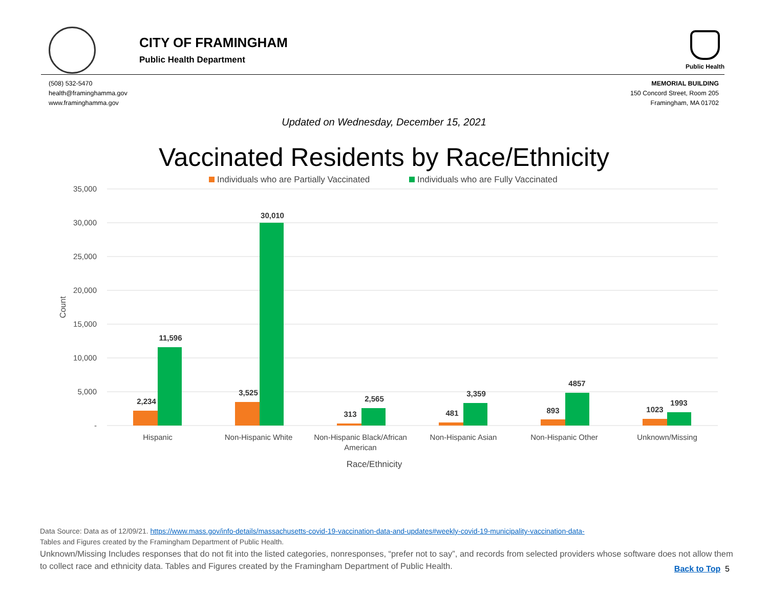CITY OF FRAMINGHAM
Public Health Department
Public Health
(508) 532-5470
health@framinghamma.gov
www.framinghamma.gov
MEMORIAL BUILDING
150 Concord Street, Room 205
Framingham, MA 01702
Updated on Wednesday, December 15, 2021
Vaccinated Residents by Race/Ethnicity
Individuals who are Partially Vaccinated
Individuals who are Fully Vaccinated
35,000
30,000
25,000
20,000
15,000
10,000
5,000
-
Count
2,234
11,596
3,525
30,010
313
2,565
481
3,359
893
4857
1023
1993
Hispanic
Non-Hispanic White
Non-Hispanic Black/African
American
Non-Hispanic Asian
Non-Hispanic Other
Unknown/Missing
Race/Ethnicity
Data Source: Data as of 12/09/21. https://www.mass.gov/info-details/massachusetts-covid-19-vaccination-data-and-updates#weekly-covid-19-municipality-vaccination-data-
Tables and Figures created by the Framingham Department of Public Health.
Unknown/Missing Includes responses that do not fit into the listed categories, nonresponses, “prefer not to say”, and records from selected providers whose software does not allow them to collect race and ethnicity data. Tables and Figures created by the Framingham Department of Public Health.
Back to Top 5